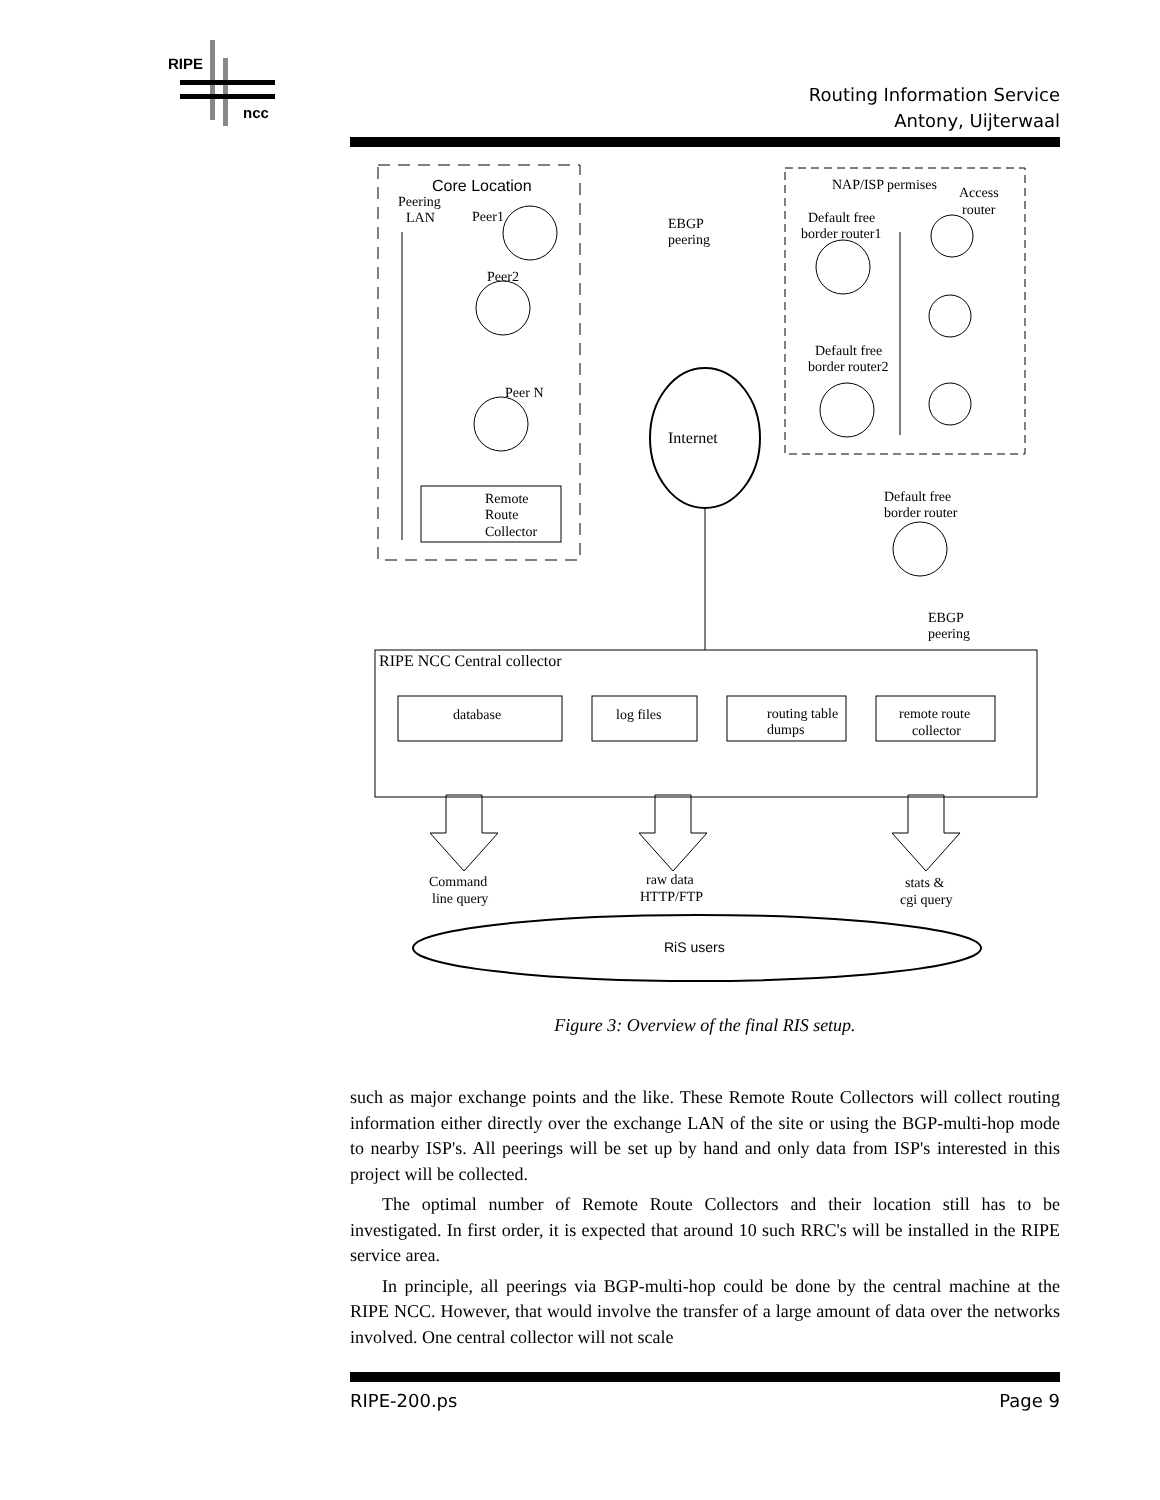RIPE
ncc
Routing Information Service
Antony, Uijterwaal
Core Location
Peering
LAN
Peer1
Peer2
Peer N
Remote
Route
Collector
NAP/ISP permises
Access
router
Default free
border router1
Default free
border router2
EBGP
peering
Internet
Default free
border router
EBGP
peering
RIPE NCC Central collector
database
log files
routing table
dumps
remote route
collector
Command
line query
raw data
HTTP/FTP
stats &
cgi query
RiS users
Figure 3: Overview of the final RIS setup.
such as major exchange points and the like. These Remote Route Collectors will collect routing information either directly over the exchange LAN of the site or using the BGP-multi-hop mode to nearby ISP's. All peerings will be set up by hand and only data from ISP's interested in this project will be collected.
The optimal number of Remote Route Collectors and their location still has to be investigated. In first order, it is expected that around 10 such RRC's will be installed in the RIPE service area.
In principle, all peerings via BGP-multi-hop could be done by the central machine at the RIPE NCC. However, that would involve the transfer of a large amount of data over the networks involved. One central collector will not scale
RIPE-200.ps Page 9